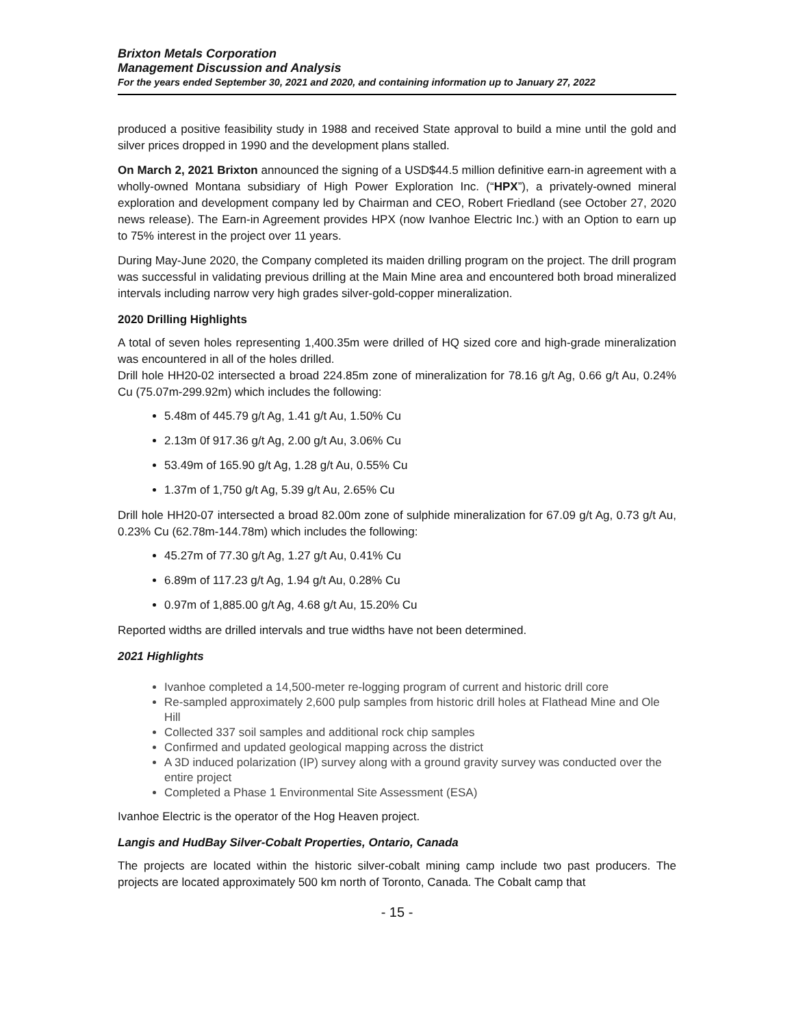Brixton Metals Corporation
Management Discussion and Analysis
For the years ended September 30, 2021 and 2020, and containing information up to January 27, 2022
produced a positive feasibility study in 1988 and received State approval to build a mine until the gold and silver prices dropped in 1990 and the development plans stalled.
On March 2, 2021 Brixton announced the signing of a USD$44.5 million definitive earn-in agreement with a wholly-owned Montana subsidiary of High Power Exploration Inc. (“HPX”), a privately-owned mineral exploration and development company led by Chairman and CEO, Robert Friedland (see October 27, 2020 news release). The Earn-in Agreement provides HPX (now Ivanhoe Electric Inc.) with an Option to earn up to 75% interest in the project over 11 years.
During May-June 2020, the Company completed its maiden drilling program on the project. The drill program was successful in validating previous drilling at the Main Mine area and encountered both broad mineralized intervals including narrow very high grades silver-gold-copper mineralization.
2020 Drilling Highlights
A total of seven holes representing 1,400.35m were drilled of HQ sized core and high-grade mineralization was encountered in all of the holes drilled.
Drill hole HH20-02 intersected a broad 224.85m zone of mineralization for 78.16 g/t Ag, 0.66 g/t Au, 0.24% Cu (75.07m-299.92m) which includes the following:
5.48m of 445.79 g/t Ag, 1.41 g/t Au, 1.50% Cu
2.13m 0f 917.36 g/t Ag, 2.00 g/t Au, 3.06% Cu
53.49m of 165.90 g/t Ag, 1.28 g/t Au, 0.55% Cu
1.37m of 1,750 g/t Ag, 5.39 g/t Au, 2.65% Cu
Drill hole HH20-07 intersected a broad 82.00m zone of sulphide mineralization for 67.09 g/t Ag, 0.73 g/t Au, 0.23% Cu (62.78m-144.78m) which includes the following:
45.27m of 77.30 g/t Ag, 1.27 g/t Au, 0.41% Cu
6.89m of 117.23 g/t Ag, 1.94 g/t Au, 0.28% Cu
0.97m of 1,885.00 g/t Ag, 4.68 g/t Au, 15.20% Cu
Reported widths are drilled intervals and true widths have not been determined.
2021 Highlights
Ivanhoe completed a 14,500-meter re-logging program of current and historic drill core
Re-sampled approximately 2,600 pulp samples from historic drill holes at Flathead Mine and Ole Hill
Collected 337 soil samples and additional rock chip samples
Confirmed and updated geological mapping across the district
A 3D induced polarization (IP) survey along with a ground gravity survey was conducted over the entire project
Completed a Phase 1 Environmental Site Assessment (ESA)
Ivanhoe Electric is the operator of the Hog Heaven project.
Langis and HudBay Silver-Cobalt Properties, Ontario, Canada
The projects are located within the historic silver-cobalt mining camp include two past producers. The projects are located approximately 500 km north of Toronto, Canada. The Cobalt camp that
- 15 -